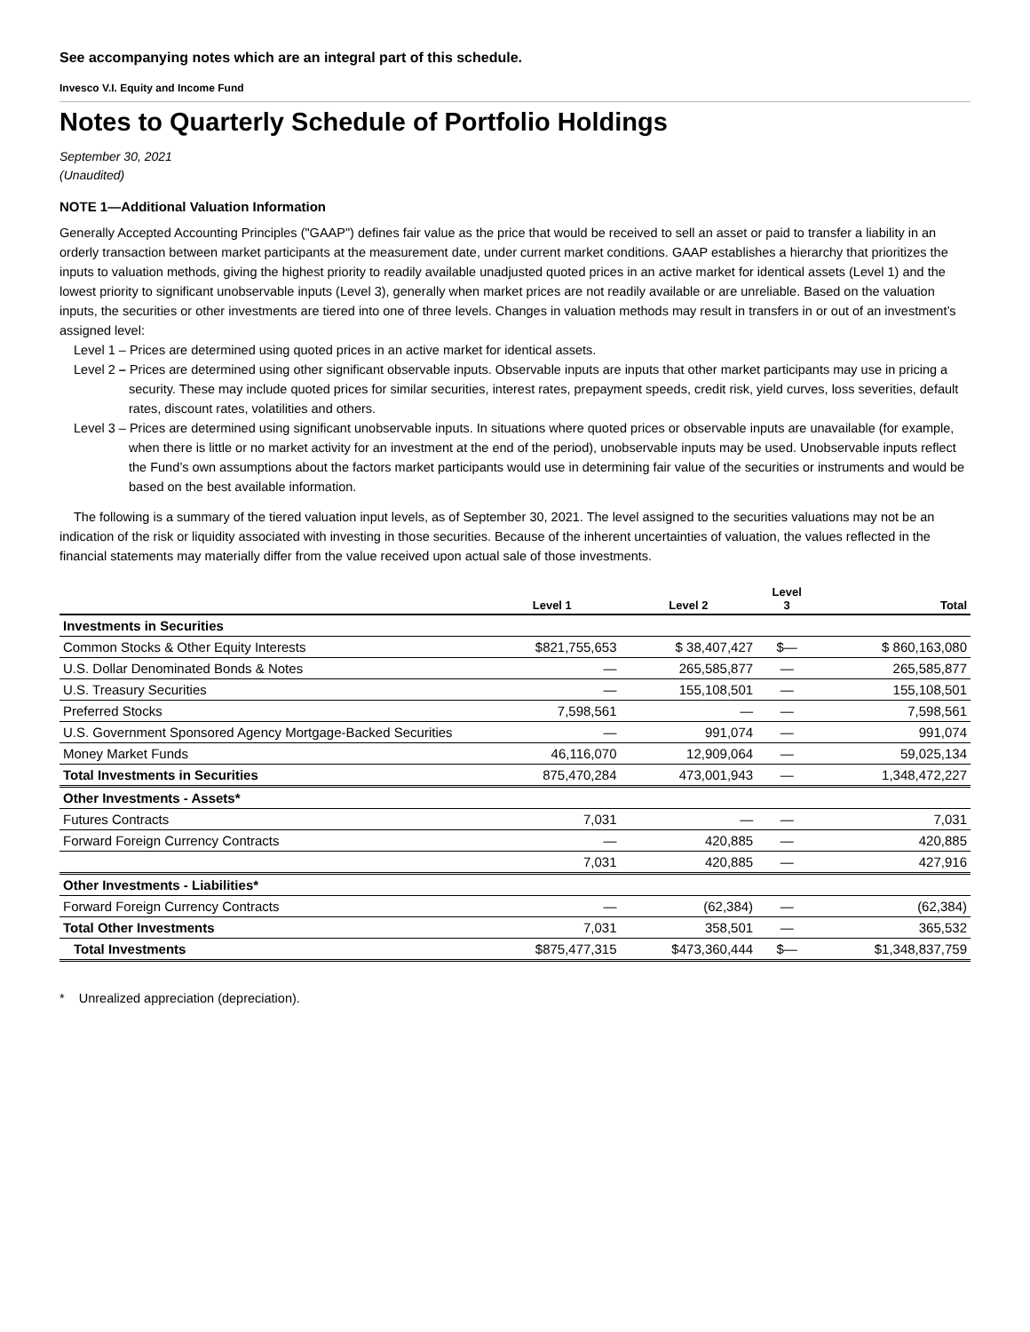See accompanying notes which are an integral part of this schedule.
Invesco V.I. Equity and Income Fund
Notes to Quarterly Schedule of Portfolio Holdings
September 30, 2021
(Unaudited)
NOTE 1—Additional Valuation Information
Generally Accepted Accounting Principles ("GAAP") defines fair value as the price that would be received to sell an asset or paid to transfer a liability in an orderly transaction between market participants at the measurement date, under current market conditions. GAAP establishes a hierarchy that prioritizes the inputs to valuation methods, giving the highest priority to readily available unadjusted quoted prices in an active market for identical assets (Level 1) and the lowest priority to significant unobservable inputs (Level 3), generally when market prices are not readily available or are unreliable. Based on the valuation inputs, the securities or other investments are tiered into one of three levels. Changes in valuation methods may result in transfers in or out of an investment’s assigned level:
Level 1 – Prices are determined using quoted prices in an active market for identical assets.
Level 2 – Prices are determined using other significant observable inputs. Observable inputs are inputs that other market participants may use in pricing a security. These may include quoted prices for similar securities, interest rates, prepayment speeds, credit risk, yield curves, loss severities, default rates, discount rates, volatilities and others.
Level 3 – Prices are determined using significant unobservable inputs. In situations where quoted prices or observable inputs are unavailable (for example, when there is little or no market activity for an investment at the end of the period), unobservable inputs may be used. Unobservable inputs reflect the Fund’s own assumptions about the factors market participants would use in determining fair value of the securities or instruments and would be based on the best available information.
The following is a summary of the tiered valuation input levels, as of September 30, 2021. The level assigned to the securities valuations may not be an indication of the risk or liquidity associated with investing in those securities. Because of the inherent uncertainties of valuation, the values reflected in the financial statements may materially differ from the value received upon actual sale of those investments.
| | Level 1 | Level 2 | Level 3 | Total |
| --- | --- | --- | --- | --- |
| Investments in Securities | | | | |
| Common Stocks & Other Equity Interests | $821,755,653 | $ 38,407,427 | $— | $ 860,163,080 |
| U.S. Dollar Denominated Bonds & Notes | — | 265,585,877 | — | 265,585,877 |
| U.S. Treasury Securities | — | 155,108,501 | — | 155,108,501 |
| Preferred Stocks | 7,598,561 | — | — | 7,598,561 |
| U.S. Government Sponsored Agency Mortgage-Backed Securities | — | 991,074 | — | 991,074 |
| Money Market Funds | 46,116,070 | 12,909,064 | — | 59,025,134 |
| Total Investments in Securities | 875,470,284 | 473,001,943 | — | 1,348,472,227 |
| Other Investments - Assets* | | | | |
| Futures Contracts | 7,031 | — | — | 7,031 |
| Forward Foreign Currency Contracts | — | 420,885 | — | 420,885 |
| | 7,031 | 420,885 | — | 427,916 |
| Other Investments - Liabilities* | | | | |
| Forward Foreign Currency Contracts | — | (62,384) | — | (62,384) |
| Total Other Investments | 7,031 | 358,501 | — | 365,532 |
| Total Investments | $875,477,315 | $473,360,444 | $— | $1,348,837,759 |
* Unrealized appreciation (depreciation).